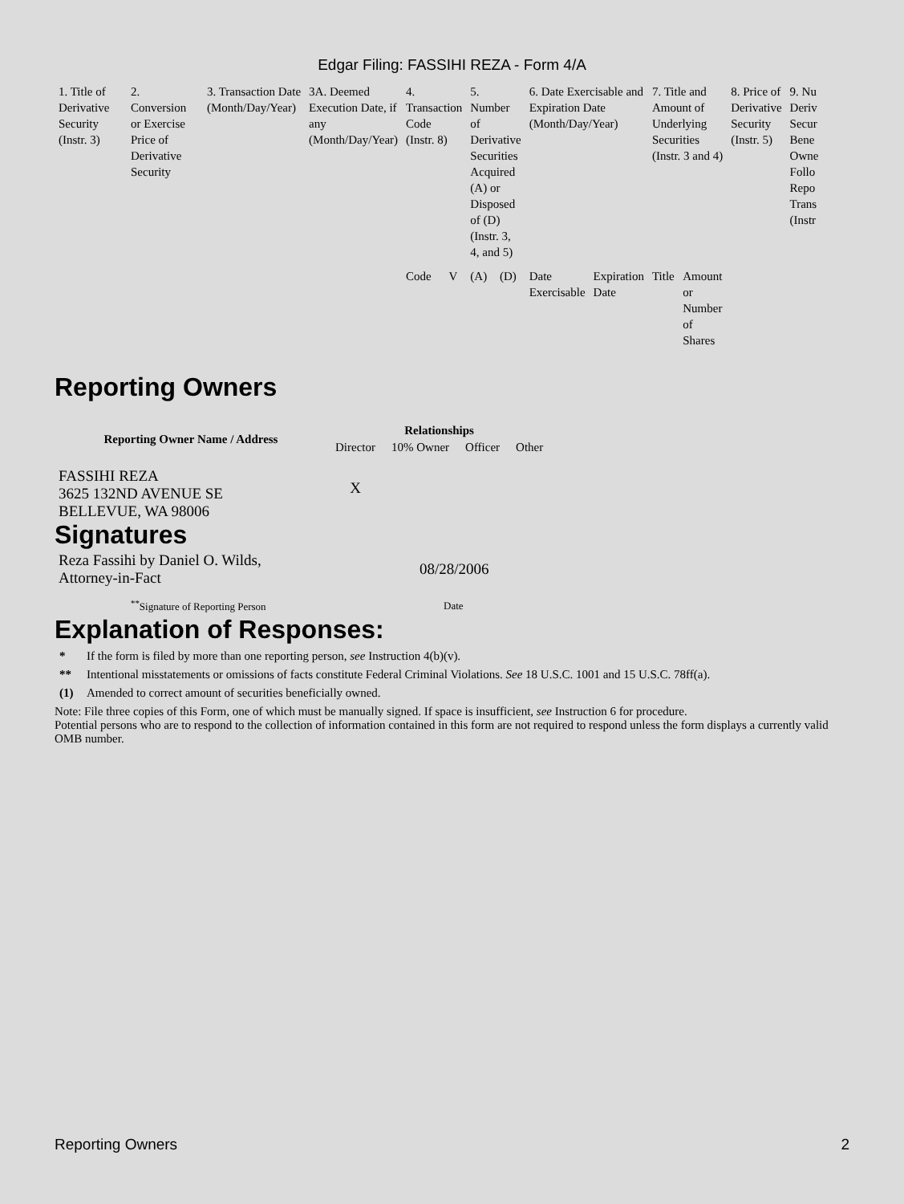Edgar Filing: FASSIHI REZA - Form 4/A
| 1. Title of Derivative Security (Instr. 3) | 2. Conversion or Exercise Price of Derivative Security | 3. Transaction Date (Month/Day/Year) | 3A. Deemed Execution Date, if any (Month/Day/Year) | 4. Transaction Code (Instr. 8) | | 5. Number of Derivative Securities Acquired (A) or Disposed of (D) (Instr. 3, 4, and 5) | | 6. Date Exercisable and Expiration Date (Month/Day/Year) | | 7. Title and Amount of Underlying Securities (Instr. 3 and 4) | | 8. Price of Derivative Security (Instr. 5) | 9. Nu Deriv Secur Bene Owne Follo Repo Trans (Instr |
| --- | --- | --- | --- | --- | --- | --- | --- | --- | --- | --- | --- | --- | --- |
| | | | | Code | V | (A) | (D) | Date Exercisable | Expiration Date | Title | Amount or Number of Shares | | |
Reporting Owners
| Reporting Owner Name / Address | Relationships | | | |
| --- | --- | --- | --- | --- |
| | Director | 10% Owner | Officer | Other |
| FASSIHI REZA 3625 132ND AVENUE SE BELLEVUE, WA 98006 | X | | | |
Signatures
| Reza Fassihi by Daniel O. Wilds, Attorney-in-Fact | 08/28/2006 |
| <sup>**</sup> Signature of Reporting Person | Date |
Explanation of Responses:
* If the form is filed by more than one reporting person, see Instruction 4(b)(v).
** Intentional misstatements or omissions of facts constitute Federal Criminal Violations. See 18 U.S.C. 1001 and 15 U.S.C. 78ff(a).
(1) Amended to correct amount of securities beneficially owned.
Note: File three copies of this Form, one of which must be manually signed. If space is insufficient, see Instruction 6 for procedure.
Potential persons who are to respond to the collection of information contained in this form are not required to respond unless the form displays a currently valid OMB number.
Reporting Owners 2